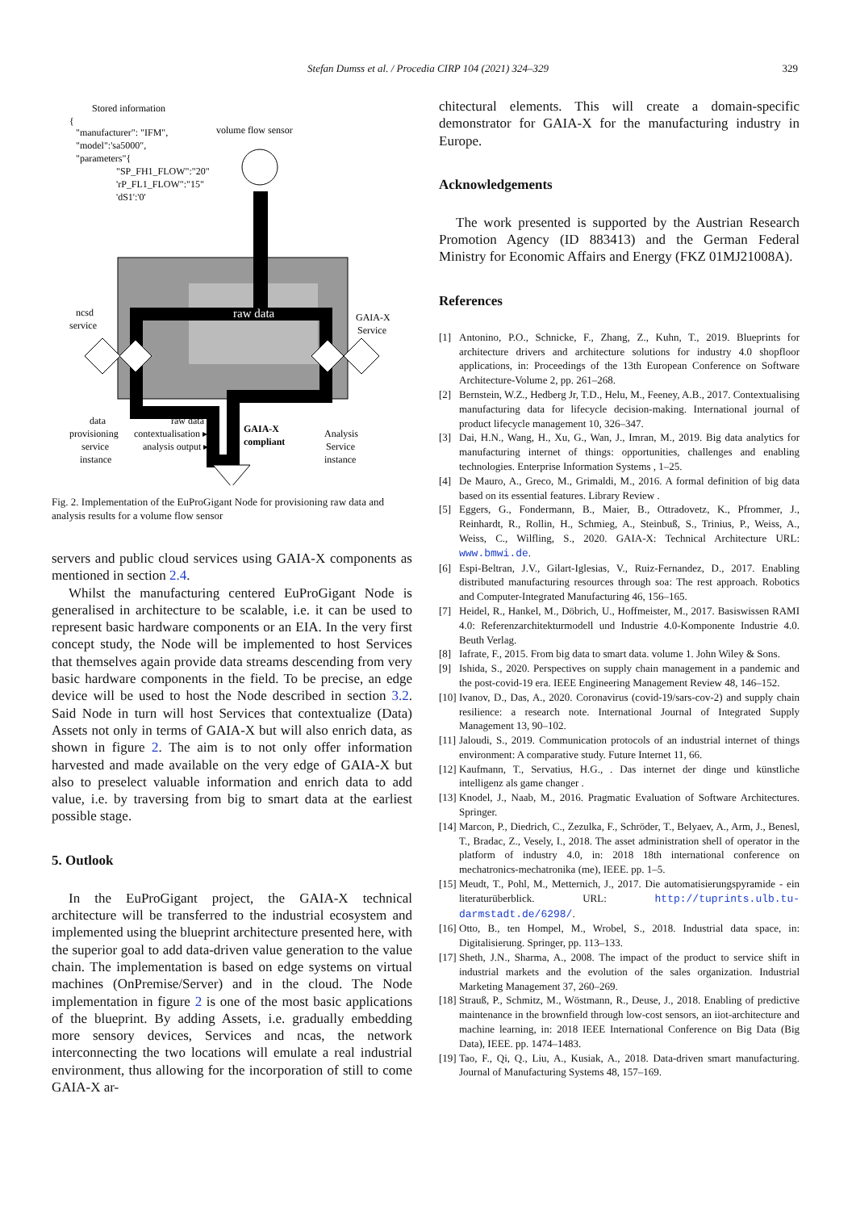Stefan Dumss et al. / Procedia CIRP 104 (2021) 324–329 329
Stored information
{
"manufacturer": "IFM",
"model":'sa5000",
"parameters"{
"SP_FH1_FLOW":"20"
'rP_FL1_FLOW":"15"
'dS1':'0'
volume flow sensor
raw data
ncsd
service
GAIA-X
Service
data
provisioning
service
instance
raw data ▸
contextualisation ▸
analysis output ▸
GAIA-X
compliant
Analysis
Service
instance
Fig. 2. Implementation of the EuProGigant Node for provisioning raw data and analysis results for a volume flow sensor
servers and public cloud services using GAIA-X components as mentioned in section 2.4.
Whilst the manufacturing centered EuProGigant Node is generalised in architecture to be scalable, i.e. it can be used to represent basic hardware components or an EIA. In the very first concept study, the Node will be implemented to host Services that themselves again provide data streams descending from very basic hardware components in the field. To be precise, an edge device will be used to host the Node described in section 3.2. Said Node in turn will host Services that contextualize (Data) Assets not only in terms of GAIA-X but will also enrich data, as shown in figure 2. The aim is to not only offer information harvested and made available on the very edge of GAIA-X but also to preselect valuable information and enrich data to add value, i.e. by traversing from big to smart data at the earliest possible stage.
5. Outlook
In the EuProGigant project, the GAIA-X technical architecture will be transferred to the industrial ecosystem and implemented using the blueprint architecture presented here, with the superior goal to add data-driven value generation to the value chain. The implementation is based on edge systems on virtual machines (OnPremise/Server) and in the cloud. The Node implementation in figure 2 is one of the most basic applications of the blueprint. By adding Assets, i.e. gradually embedding more sensory devices, Services and ncas, the network interconnecting the two locations will emulate a real industrial environment, thus allowing for the incorporation of still to come GAIA-X ar-
chitectural elements. This will create a domain-specific demonstrator for GAIA-X for the manufacturing industry in Europe.
Acknowledgements
The work presented is supported by the Austrian Research Promotion Agency (ID 883413) and the German Federal Ministry for Economic Affairs and Energy (FKZ 01MJ21008A).
References
[1] Antonino, P.O., Schnicke, F., Zhang, Z., Kuhn, T., 2019. Blueprints for architecture drivers and architecture solutions for industry 4.0 shopfloor applications, in: Proceedings of the 13th European Conference on Software Architecture-Volume 2, pp. 261–268.
[2] Bernstein, W.Z., Hedberg Jr, T.D., Helu, M., Feeney, A.B., 2017. Contextualising manufacturing data for lifecycle decision-making. International journal of product lifecycle management 10, 326–347.
[3] Dai, H.N., Wang, H., Xu, G., Wan, J., Imran, M., 2019. Big data analytics for manufacturing internet of things: opportunities, challenges and enabling technologies. Enterprise Information Systems , 1–25.
[4] De Mauro, A., Greco, M., Grimaldi, M., 2016. A formal definition of big data based on its essential features. Library Review .
[5] Eggers, G., Fondermann, B., Maier, B., Ottradovetz, K., Pfrommer, J., Reinhardt, R., Rollin, H., Schmieg, A., Steinbuß, S., Trinius, P., Weiss, A., Weiss, C., Wilfling, S., 2020. GAIA-X: Technical Architecture URL: www.bmwi.de.
[6] Espi-Beltran, J.V., Gilart-Iglesias, V., Ruiz-Fernandez, D., 2017. Enabling distributed manufacturing resources through soa: The rest approach. Robotics and Computer-Integrated Manufacturing 46, 156–165.
[7] Heidel, R., Hankel, M., Döbrich, U., Hoffmeister, M., 2017. Basiswissen RAMI 4.0: Referenzarchitekturmodell und Industrie 4.0-Komponente Industrie 4.0. Beuth Verlag.
[8] Iafrate, F., 2015. From big data to smart data. volume 1. John Wiley & Sons.
[9] Ishida, S., 2020. Perspectives on supply chain management in a pandemic and the post-covid-19 era. IEEE Engineering Management Review 48, 146–152.
[10] Ivanov, D., Das, A., 2020. Coronavirus (covid-19/sars-cov-2) and supply chain resilience: a research note. International Journal of Integrated Supply Management 13, 90–102.
[11] Jaloudi, S., 2019. Communication protocols of an industrial internet of things environment: A comparative study. Future Internet 11, 66.
[12] Kaufmann, T., Servatius, H.G., . Das internet der dinge und künstliche intelligenz als game changer .
[13] Knodel, J., Naab, M., 2016. Pragmatic Evaluation of Software Architectures. Springer.
[14] Marcon, P., Diedrich, C., Zezulka, F., Schröder, T., Belyaev, A., Arm, J., Benesl, T., Bradac, Z., Vesely, I., 2018. The asset administration shell of operator in the platform of industry 4.0, in: 2018 18th international conference on mechatronics-mechatronika (me), IEEE. pp. 1–5.
[15] Meudt, T., Pohl, M., Metternich, J., 2017. Die automatisierungspyramide - ein literaturüberblick. URL: http://tuprints.ulb.tu-darmstadt.de/6298/.
[16] Otto, B., ten Hompel, M., Wrobel, S., 2018. Industrial data space, in: Digitalisierung. Springer, pp. 113–133.
[17] Sheth, J.N., Sharma, A., 2008. The impact of the product to service shift in industrial markets and the evolution of the sales organization. Industrial Marketing Management 37, 260–269.
[18] Strauß, P., Schmitz, M., Wöstmann, R., Deuse, J., 2018. Enabling of predictive maintenance in the brownfield through low-cost sensors, an iiot-architecture and machine learning, in: 2018 IEEE International Conference on Big Data (Big Data), IEEE. pp. 1474–1483.
[19] Tao, F., Qi, Q., Liu, A., Kusiak, A., 2018. Data-driven smart manufacturing. Journal of Manufacturing Systems 48, 157–169.